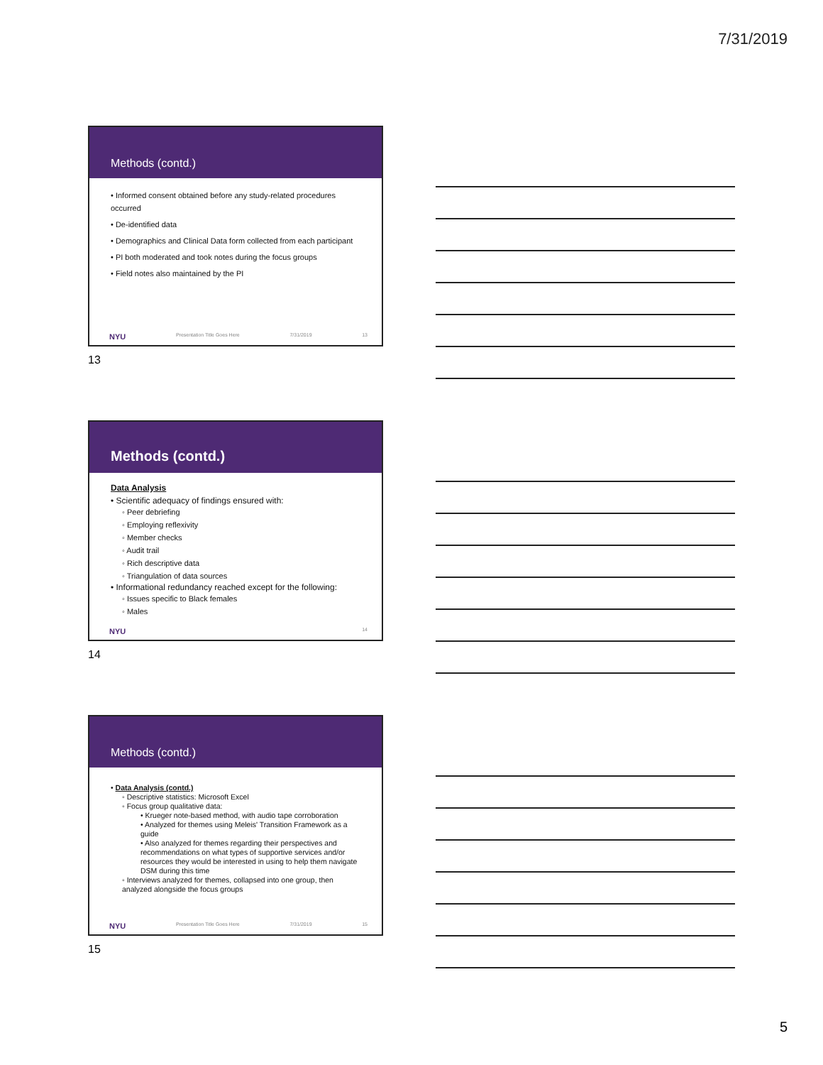7/31/2019
Methods (contd.)
• Informed consent obtained before any study-related procedures occurred
• De-identified data
• Demographics and Clinical Data form collected from each participant
• PI both moderated and took notes during the focus groups
• Field notes also maintained by the PI
NYU Presentation Title Goes Here 7/31/2019 13
13
Methods (contd.)
Data Analysis
• Scientific adequacy of findings ensured with:
◦ Peer debriefing
◦ Employing reflexivity
◦ Member checks
◦ Audit trail
◦ Rich descriptive data
◦ Triangulation of data sources
• Informational redundancy reached except for the following:
◦ Issues specific to Black females
◦ Males
NYU 14
14
Methods (contd.)
• Data Analysis (contd.)
◦ Descriptive statistics: Microsoft Excel
◦ Focus group qualitative data:
• Krueger note-based method, with audio tape corroboration
• Analyzed for themes using Meleis' Transition Framework as a guide
• Also analyzed for themes regarding their perspectives and recommendations on what types of supportive services and/or resources they would be interested in using to help them navigate DSM during this time
◦ Interviews analyzed for themes, collapsed into one group, then analyzed alongside the focus groups
NYU Presentation Title Goes Here 7/31/2019 15
15
5